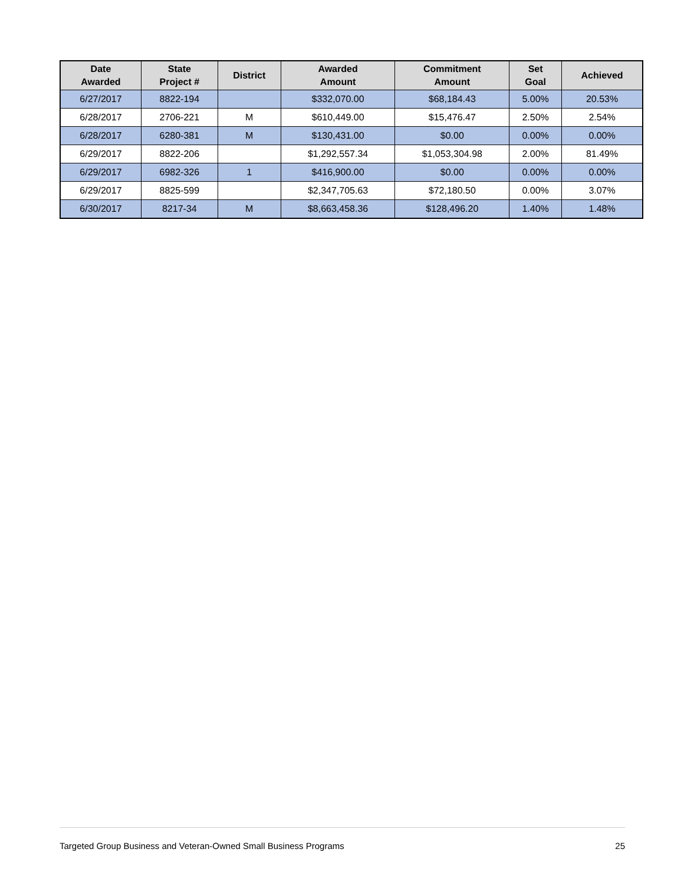| Date Awarded | State Project # | District | Awarded Amount | Commitment Amount | Set Goal | Achieved |
| --- | --- | --- | --- | --- | --- | --- |
| 6/27/2017 | 8822-194 | | $332,070.00 | $68,184.43 | 5.00% | 20.53% |
| 6/28/2017 | 2706-221 | M | $610,449.00 | $15,476.47 | 2.50% | 2.54% |
| 6/28/2017 | 6280-381 | M | $130,431.00 | $0.00 | 0.00% | 0.00% |
| 6/29/2017 | 8822-206 | | $1,292,557.34 | $1,053,304.98 | 2.00% | 81.49% |
| 6/29/2017 | 6982-326 | 1 | $416,900.00 | $0.00 | 0.00% | 0.00% |
| 6/29/2017 | 8825-599 | | $2,347,705.63 | $72,180.50 | 0.00% | 3.07% |
| 6/30/2017 | 8217-34 | M | $8,663,458.36 | $128,496.20 | 1.40% | 1.48% |
Targeted Group Business and Veteran-Owned Small Business Programs 25